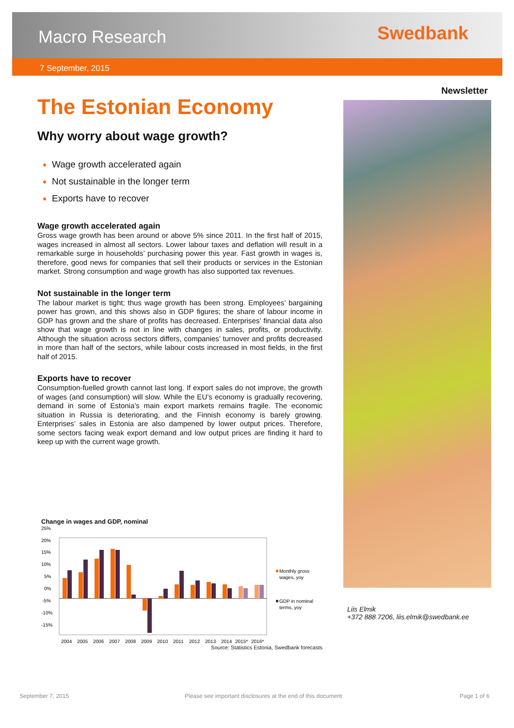Macro Research Swedbank
7 September, 2015
The Estonian Economy
Why worry about wage growth?
Wage growth accelerated again
Not sustainable in the longer term
Exports have to recover
Wage growth accelerated again
Gross wage growth has been around or above 5% since 2011. In the first half of 2015, wages increased in almost all sectors. Lower labour taxes and deflation will result in a remarkable surge in households’ purchasing power this year. Fast growth in wages is, therefore, good news for companies that sell their products or services in the Estonian market. Strong consumption and wage growth has also supported tax revenues.
Not sustainable in the longer term
The labour market is tight; thus wage growth has been strong. Employees’ bargaining power has grown, and this shows also in GDP figures; the share of labour income in GDP has grown and the share of profits has decreased. Enterprises’ financial data also show that wage growth is not in line with changes in sales, profits, or productivity. Although the situation across sectors differs, companies’ turnover and profits decreased in more than half of the sectors, while labour costs increased in most fields, in the first half of 2015.
Exports have to recover
Consumption-fuelled growth cannot last long. If export sales do not improve, the growth of wages (and consumption) will slow. While the EU’s economy is gradually recovering, demand in some of Estonia’s main export markets remains fragile. The economic situation in Russia is deteriorating, and the Finnish economy is barely growing. Enterprises’ sales in Estonia are also dampened by lower output prices. Therefore, some sectors facing weak export demand and low output prices are finding it hard to keep up with the current wage growth.
Change in wages and GDP, nominal
25%
20%
15%
10%
5%
0%
-5%
-10%
-15%
Monthly gross
wages, yoy
GDP in nominal
terms, yoy
2004
2005
2006
2007
2008
2009
2010
2011
2012
2013
2014
2015*
2016*
Source: Statistics Estonia, Swedbank forecasts
Newsletter
Liis Elmik
+372 888 7206, liis.elmik@swedbank.ee
September 7, 2015
Please see important disclosures at the end of this document
Page 1 of 6